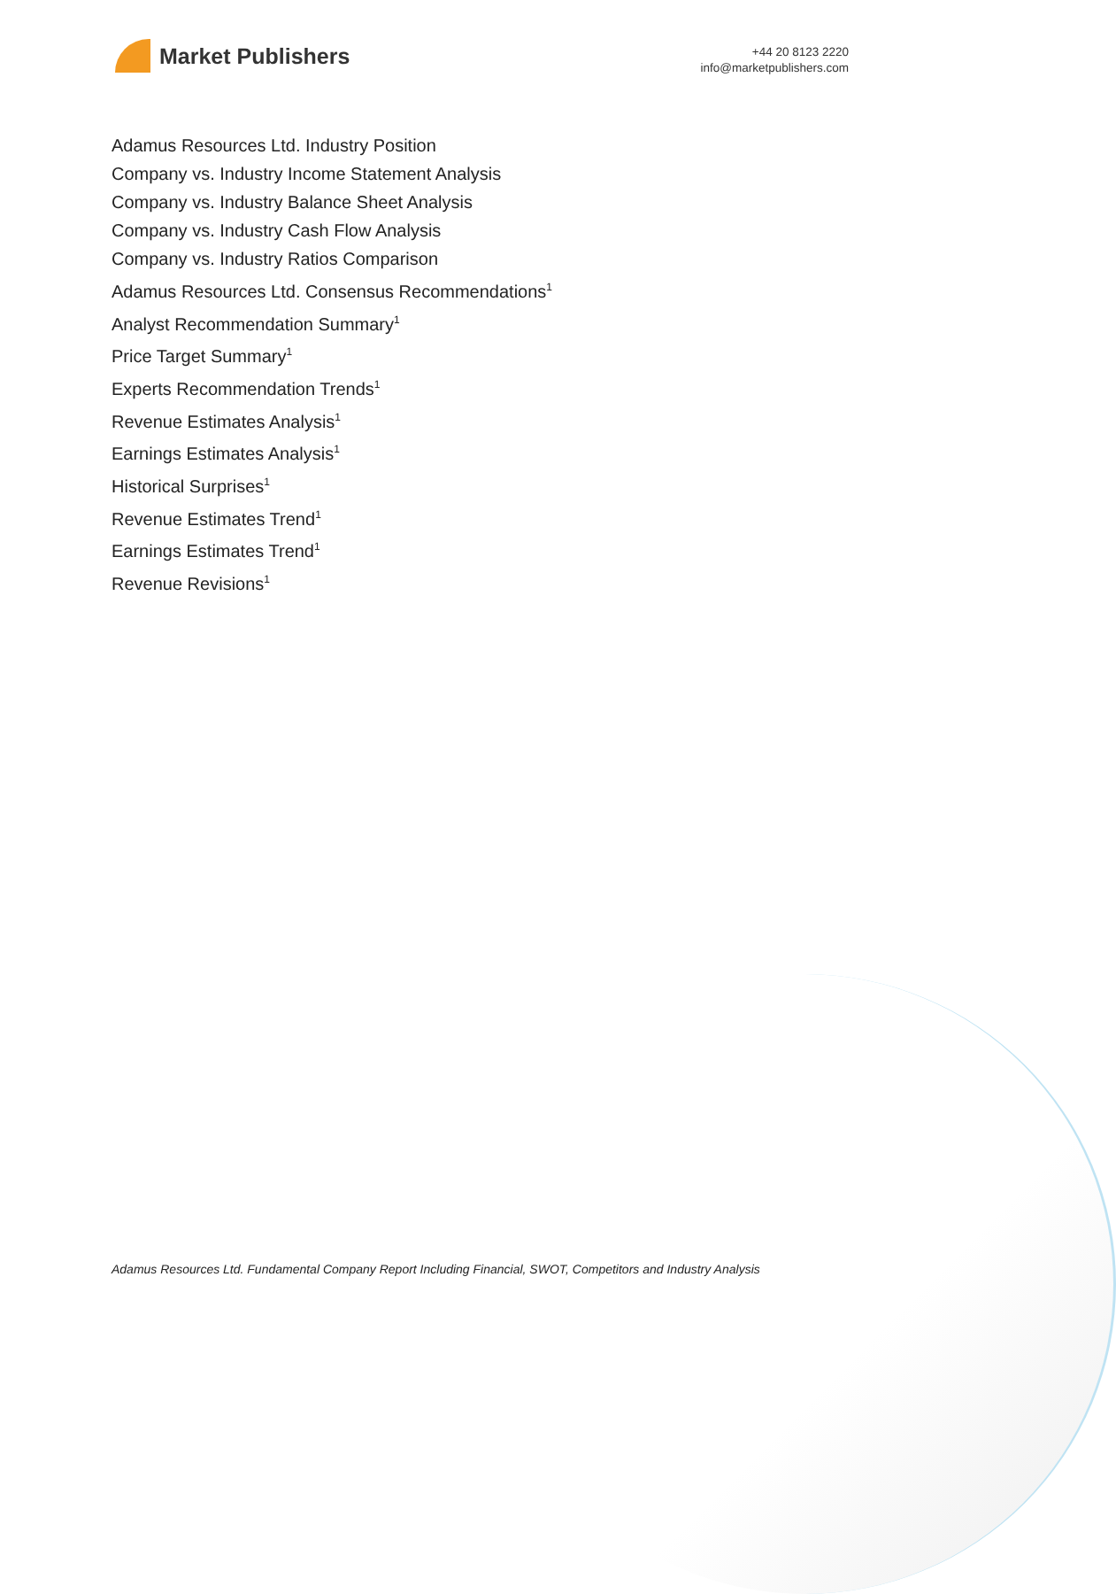Market Publishers
+44 20 8123 2220
info@marketpublishers.com
Adamus Resources Ltd. Industry Position
Company vs. Industry Income Statement Analysis
Company vs. Industry Balance Sheet Analysis
Company vs. Industry Cash Flow Analysis
Company vs. Industry Ratios Comparison
Adamus Resources Ltd. Consensus Recommendations<sup>1</sup>
Analyst Recommendation Summary<sup>1</sup>
Price Target Summary<sup>1</sup>
Experts Recommendation Trends<sup>1</sup>
Revenue Estimates Analysis<sup>1</sup>
Earnings Estimates Analysis<sup>1</sup>
Historical Surprises<sup>1</sup>
Revenue Estimates Trend<sup>1</sup>
Earnings Estimates Trend<sup>1</sup>
Revenue Revisions<sup>1</sup>
Adamus Resources Ltd. Fundamental Company Report Including Financial, SWOT, Competitors and Industry Analysis